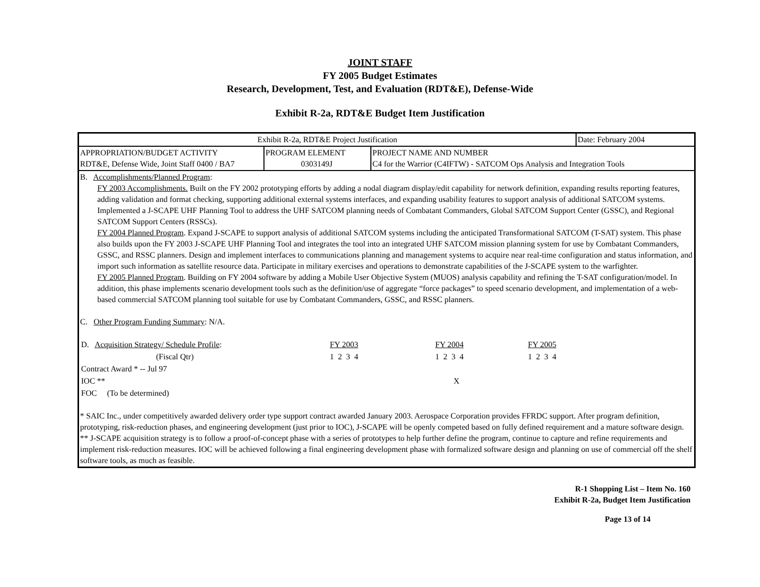JOINT STAFF
FY 2005 Budget Estimates
Research, Development, Test, and Evaluation (RDT&E), Defense-Wide
Exhibit R-2a, RDT&E Budget Item Justification
| Exhibit R-2a, RDT&E Project Justification | | | Date: February 2004 |
| APPROPRIATION/BUDGET ACTIVITY RDT&E, Defense Wide, Joint Staff 0400 / BA7 | PROGRAM ELEMENT 0303149J | PROJECT NAME AND NUMBER C4 for the Warrior (C4IFTW) - SATCOM Ops Analysis and Integration Tools | |
| B. Accomplishments/Planned Program : FY 2003 Accomplishments. Built on the FY 2002 prototyping efforts by adding a nodal diagram display/edit capability for network definition, expanding results reporting features, adding validation and format checking, supporting additional external systems interfaces, and expanding usability features to support analysis of additional SATCOM systems. Implemented a J-SCAPE UHF Planning Tool to address the UHF SATCOM planning needs of Combatant Commanders, Global SATCOM Support Center (GSSC), and Regional SATCOM Support Centers (RSSCs). FY 2004 Planned Program . Expand J-SCAPE to support analysis of additional SATCOM systems including the anticipated Transformational SATCOM (T-SAT) system. This phase also builds upon the FY 2003 J-SCAPE UHF Planning Tool and integrates the tool into an integrated UHF SATCOM mission planning system for use by Combatant Commanders, GSSC, and RSSC planners. Design and implement interfaces to communications planning and management systems to acquire near real-time configuration and status information, and import such information as satellite resource data. Participate in military exercises and operations to demonstrate capabilities of the J-SCAPE system to the warfighter. FY 2005 Planned Program . Building on FY 2004 software by adding a Mobile User Objective System (MUOS) analysis capability and refining the T-SAT configuration/model. In addition, this phase implements scenario development tools such as the definition/use of aggregate “force packages” to speed scenario development, and implementation of a web-based commercial SATCOM planning tool suitable for use by Combatant Commanders, GSSC, and RSSC planners. C. Other Program Funding Summary : N/A. / D. Acquisition Strategy/ Schedule Profile : / FY 2003 / / FY 2004 / / FY 2005 / / / (Fiscal Qtr) / 1 2 3 4 / / 1 2 3 4 / / 1 2 3 4 / / / Contract Award * -- Jul 97 / / / / / / / / IOC ** / / / X / / / / / FOC (To be determined) / / / / / / / * SAIC Inc., under competitively awarded delivery order type support contract awarded January 2003. Aerospace Corporation provides FFRDC support. After program definition, prototyping, risk-reduction phases, and engineering development (just prior to IOC), J-SCAPE will be openly competed based on fully defined requirement and a mature software design. ** J-SCAPE acquisition strategy is to follow a proof-of-concept phase with a series of prototypes to help further define the program, continue to capture and refine requirements and implement risk-reduction measures. IOC will be achieved following a final engineering development phase with formalized software design and planning on use of commercial off the shelf software tools, as much as feasible. | | | |
R-1 Shopping List – Item No. 160
Exhibit R-2a, Budget Item Justification
Page 13 of 14